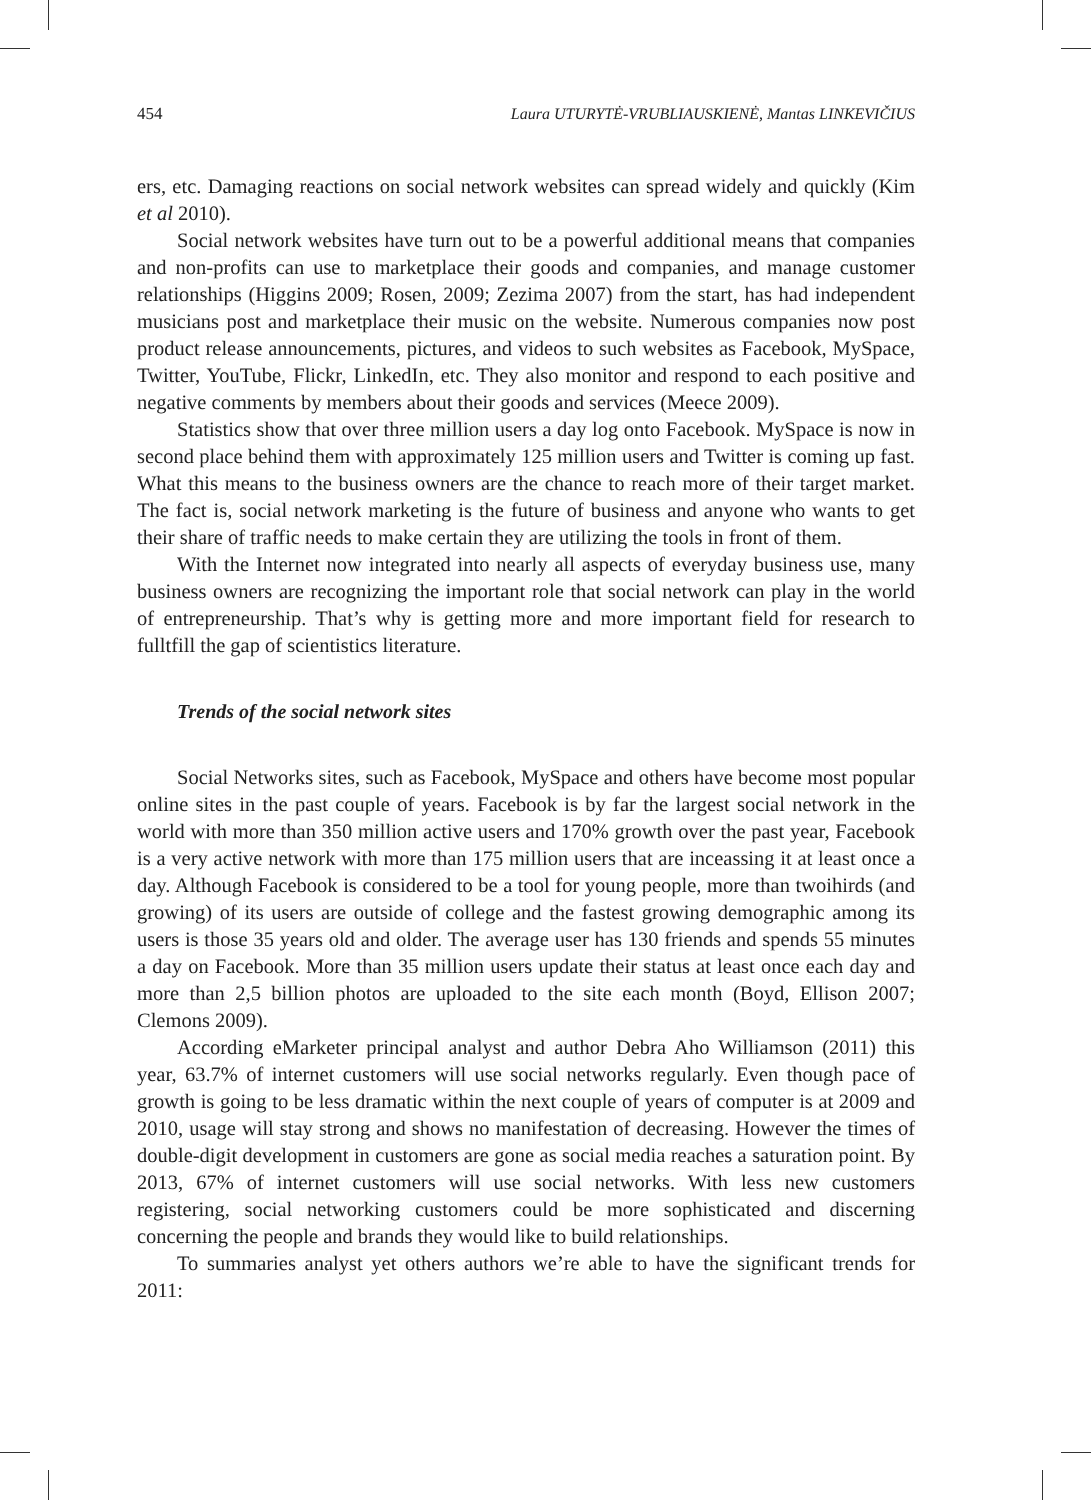454 Laura UTURYTĖ-VRUBLIAUSKIENĖ, Mantas LINKEVIČIUS
ers, etc. Damaging reactions on social network websites can spread widely and quickly (Kim et al 2010).
Social network websites have turn out to be a powerful additional means that companies and non-profits can use to marketplace their goods and companies, and manage customer relationships (Higgins 2009; Rosen, 2009; Zezima 2007) from the start, has had independent musicians post and marketplace their music on the website. Numerous companies now post product release announcements, pictures, and videos to such websites as Facebook, MySpace, Twitter, YouTube, Flickr, LinkedIn, etc. They also monitor and respond to each positive and negative comments by members about their goods and services (Meece 2009).
Statistics show that over three million users a day log onto Facebook. MySpace is now in second place behind them with approximately 125 million users and Twitter is coming up fast. What this means to the business owners are the chance to reach more of their target market. The fact is, social network marketing is the future of business and anyone who wants to get their share of traffic needs to make certain they are utilizing the tools in front of them.
With the Internet now integrated into nearly all aspects of everyday business use, many business owners are recognizing the important role that social network can play in the world of entrepreneurship. That’s why is getting more and more important field for research to fulltfill the gap of scientistics literature.
Trends of the social network sites
Social Networks sites, such as Facebook, MySpace and others have become most popular online sites in the past couple of years. Facebook is by far the largest social network in the world with more than 350 million active users and 170% growth over the past year, Facebook is a very active network with more than 175 million users that are inceassing it at least once a day. Although Facebook is considered to be a tool for young people, more than twoihirds (and growing) of its users are outside of college and the fastest growing demographic among its users is those 35 years old and older. The average user has 130 friends and spends 55 minutes a day on Facebook. More than 35 million users update their status at least once each day and more than 2,5 billion photos are uploaded to the site each month (Boyd, Ellison 2007; Clemons 2009).
According eMarketer principal analyst and author Debra Aho Williamson (2011) this year, 63.7% of internet customers will use social networks regularly. Even though pace of growth is going to be less dramatic within the next couple of years of computer is at 2009 and 2010, usage will stay strong and shows no manifestation of decreasing. However the times of double-digit development in customers are gone as social media reaches a saturation point. By 2013, 67% of internet customers will use social networks. With less new customers registering, social networking customers could be more sophisticated and discerning concerning the people and brands they would like to build relationships.
To summaries analyst yet others authors we’re able to have the significant trends for 2011: